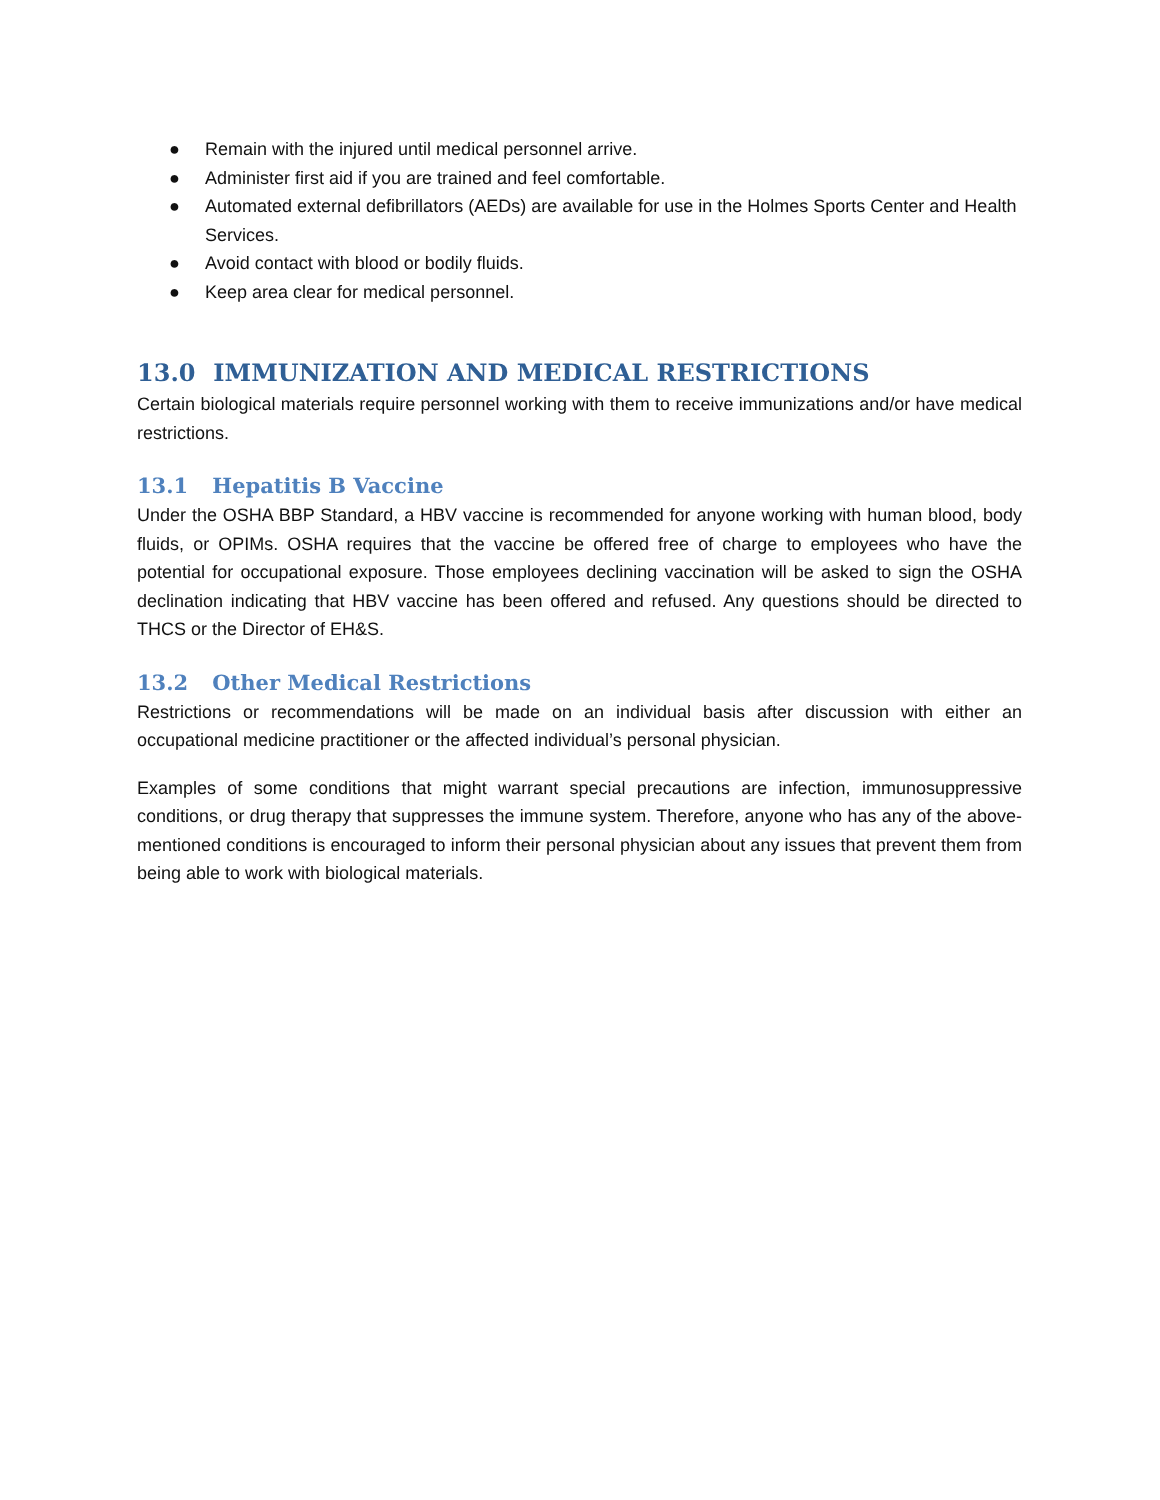● Remain with the injured until medical personnel arrive.
● Administer first aid if you are trained and feel comfortable.
● Automated external defibrillators (AEDs) are available for use in the Holmes Sports Center and Health Services.
● Avoid contact with blood or bodily fluids.
● Keep area clear for medical personnel.
13.0 IMMUNIZATION AND MEDICAL RESTRICTIONS
Certain biological materials require personnel working with them to receive immunizations and/or have medical restrictions.
13.1 Hepatitis B Vaccine
Under the OSHA BBP Standard, a HBV vaccine is recommended for anyone working with human blood, body fluids, or OPIMs. OSHA requires that the vaccine be offered free of charge to employees who have the potential for occupational exposure. Those employees declining vaccination will be asked to sign the OSHA declination indicating that HBV vaccine has been offered and refused. Any questions should be directed to THCS or the Director of EH&S.
13.2 Other Medical Restrictions
Restrictions or recommendations will be made on an individual basis after discussion with either an occupational medicine practitioner or the affected individual’s personal physician.
Examples of some conditions that might warrant special precautions are infection, immunosuppressive conditions, or drug therapy that suppresses the immune system. Therefore, anyone who has any of the above-mentioned conditions is encouraged to inform their personal physician about any issues that prevent them from being able to work with biological materials.